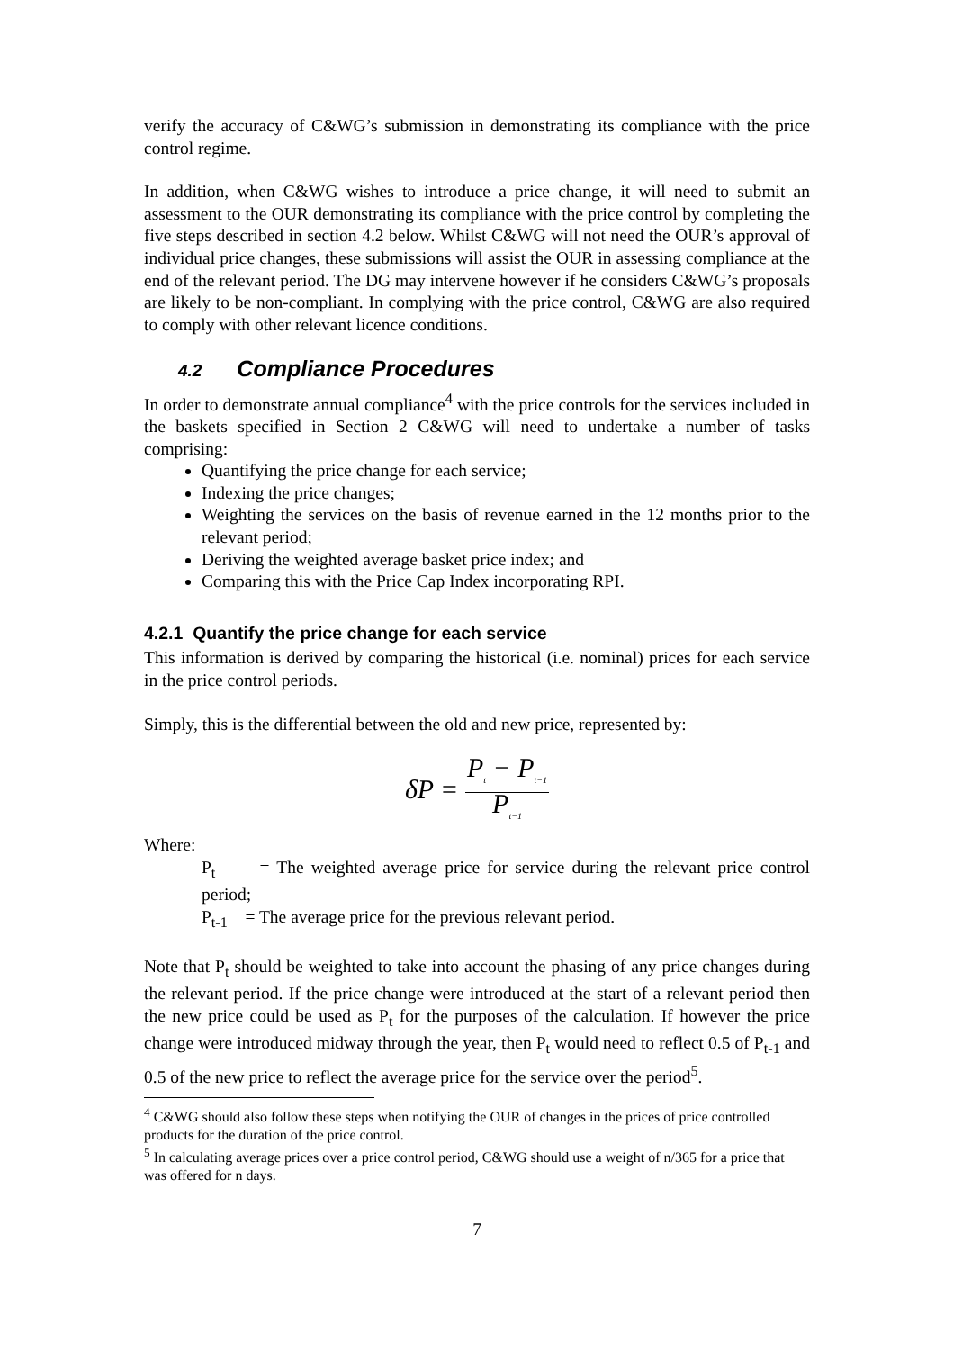verify the accuracy of C&WG’s submission in demonstrating its compliance with the price control regime.
In addition, when C&WG wishes to introduce a price change, it will need to submit an assessment to the OUR demonstrating its compliance with the price control by completing the five steps described in section 4.2 below. Whilst C&WG will not need the OUR’s approval of individual price changes, these submissions will assist the OUR in assessing compliance at the end of the relevant period. The DG may intervene however if he considers C&WG’s proposals are likely to be non-compliant. In complying with the price control, C&WG are also required to comply with other relevant licence conditions.
4.2 Compliance Procedures
In order to demonstrate annual compliance<sup>4</sup> with the price controls for the services included in the baskets specified in Section 2 C&WG will need to undertake a number of tasks comprising:
Quantifying the price change for each service;
Indexing the price changes;
Weighting the services on the basis of revenue earned in the 12 months prior to the relevant period;
Deriving the weighted average basket price index; and
Comparing this with the Price Cap Index incorporating RPI.
4.2.1 Quantify the price change for each service
This information is derived by comparing the historical (i.e. nominal) prices for each service in the price control periods.
Simply, this is the differential between the old and new price, represented by:
δP =
P<sub>t</sub> − P<sub>t−1</sub>
P<sub>t−1</sub>
Where:
P<sub>t</sub> = The weighted average price for service during the relevant price control period;
P<sub>t-1</sub> = The average price for the previous relevant period.
Note that P<sub>t</sub> should be weighted to take into account the phasing of any price changes during the relevant period. If the price change were introduced at the start of a relevant period then the new price could be used as P<sub>t</sub> for the purposes of the calculation. If however the price change were introduced midway through the year, then P<sub>t</sub> would need to reflect 0.5 of P<sub>t-1</sub> and 0.5 of the new price to reflect the average price for the service over the period<sup>5</sup>.
<sup>4</sup> C&WG should also follow these steps when notifying the OUR of changes in the prices of price controlled products for the duration of the price control.
<sup>5</sup> In calculating average prices over a price control period, C&WG should use a weight of n/365 for a price that was offered for n days.
7